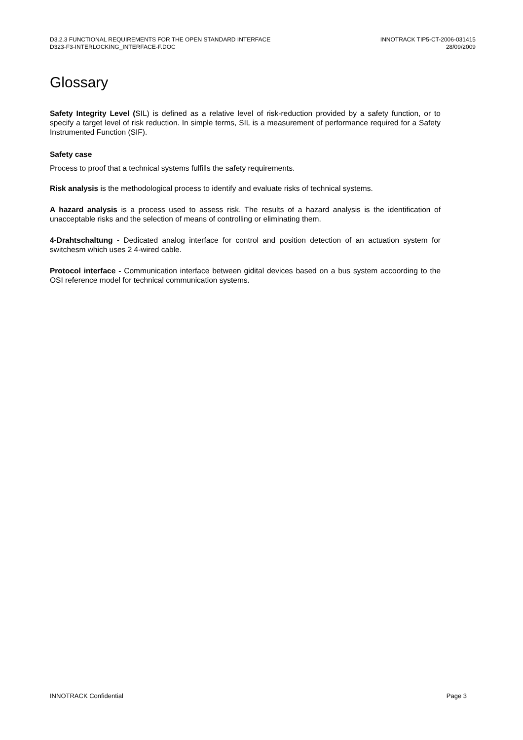D3.2.3 FUNCTIONAL REQUIREMENTS FOR THE OPEN STANDARD INTERFACE
D323-F3-INTERLOCKING_INTERFACE-F.DOC
INNOTRACK TIP5-CT-2006-031415
28/09/2009
Glossary
Safety Integrity Level (SIL) is defined as a relative level of risk-reduction provided by a safety function, or to specify a target level of risk reduction. In simple terms, SIL is a measurement of performance required for a Safety Instrumented Function (SIF).
Safety case
Process to proof that a technical systems fulfills the safety requirements.
Risk analysis is the methodological process to identify and evaluate risks of technical systems.
A hazard analysis is a process used to assess risk. The results of a hazard analysis is the identification of unacceptable risks and the selection of means of controlling or eliminating them.
4-Drahtschaltung - Dedicated analog interface for control and position detection of an actuation system for switchesm which uses 2 4-wired cable.
Protocol interface - Communication interface between gidital devices based on a bus system accoording to the OSI reference model for technical communication systems.
INNOTRACK Confidential Page 3